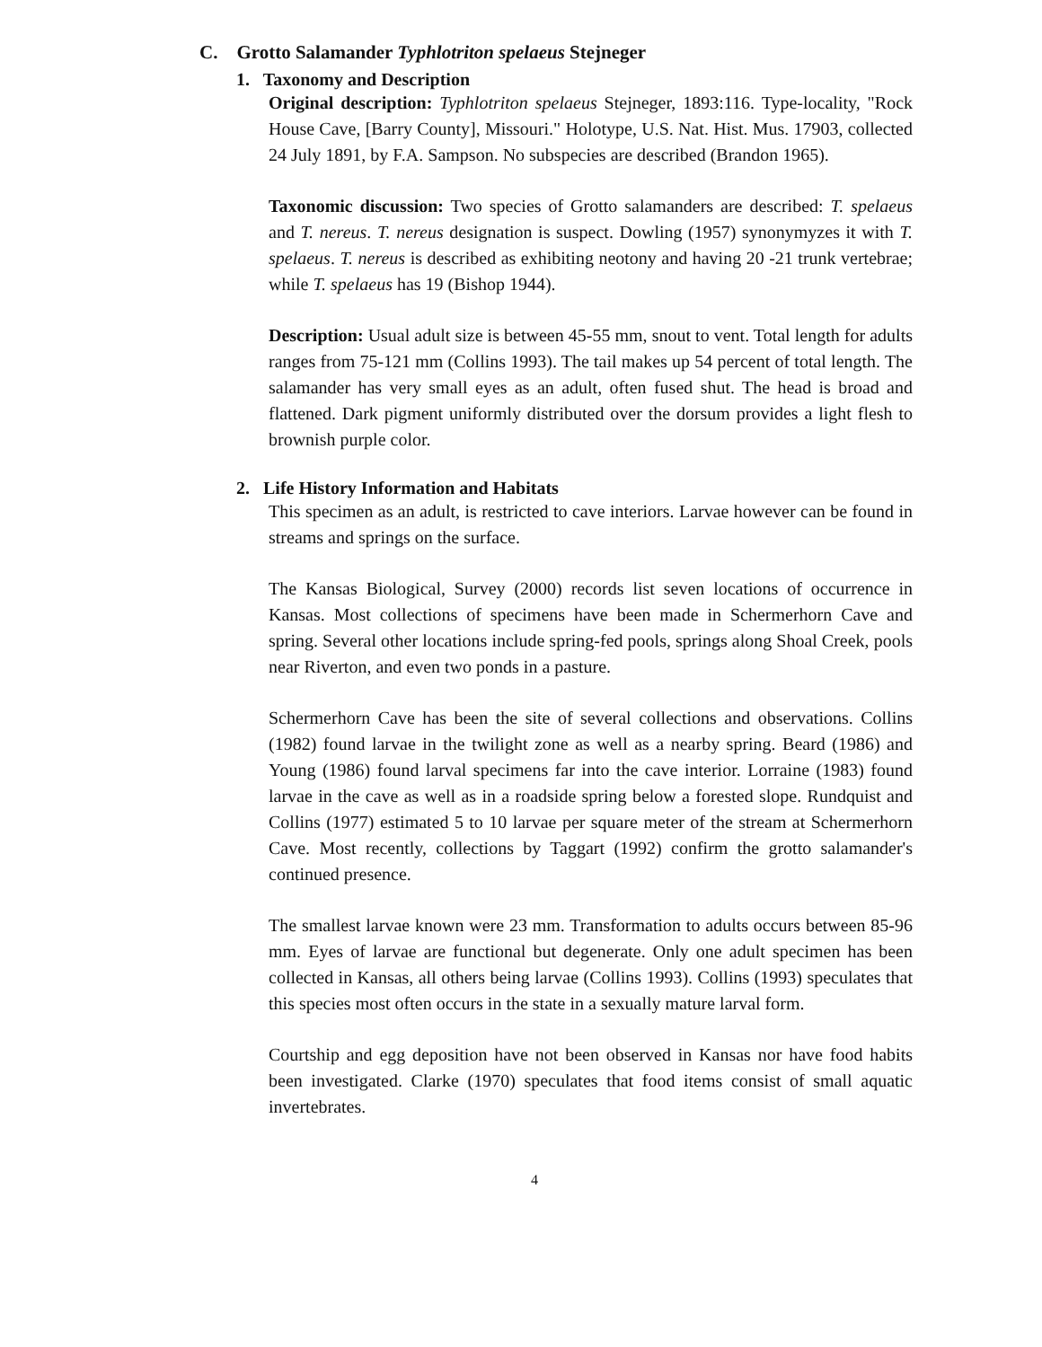C. Grotto Salamander Typhlotriton spelaeus Stejneger
1. Taxonomy and Description
Original description: Typhlotriton spelaeus Stejneger, 1893:116. Type-locality, "Rock House Cave, [Barry County], Missouri." Holotype, U.S. Nat. Hist. Mus. 17903, collected 24 July 1891, by F.A. Sampson. No subspecies are described (Brandon 1965).
Taxonomic discussion: Two species of Grotto salamanders are described: T. spelaeus and T. nereus. T. nereus designation is suspect. Dowling (1957) synonymyzes it with T. spelaeus. T. nereus is described as exhibiting neotony and having 20 -21 trunk vertebrae; while T. spelaeus has 19 (Bishop 1944).
Description: Usual adult size is between 45-55 mm, snout to vent. Total length for adults ranges from 75-121 mm (Collins 1993). The tail makes up 54 percent of total length. The salamander has very small eyes as an adult, often fused shut. The head is broad and flattened. Dark pigment uniformly distributed over the dorsum provides a light flesh to brownish purple color.
2. Life History Information and Habitats
This specimen as an adult, is restricted to cave interiors. Larvae however can be found in streams and springs on the surface.
The Kansas Biological, Survey (2000) records list seven locations of occurrence in Kansas. Most collections of specimens have been made in Schermerhorn Cave and spring. Several other locations include spring-fed pools, springs along Shoal Creek, pools near Riverton, and even two ponds in a pasture.
Schermerhorn Cave has been the site of several collections and observations. Collins (1982) found larvae in the twilight zone as well as a nearby spring. Beard (1986) and Young (1986) found larval specimens far into the cave interior. Lorraine (1983) found larvae in the cave as well as in a roadside spring below a forested slope. Rundquist and Collins (1977) estimated 5 to 10 larvae per square meter of the stream at Schermerhorn Cave. Most recently, collections by Taggart (1992) confirm the grotto salamander's continued presence.
The smallest larvae known were 23 mm. Transformation to adults occurs between 85-96 mm. Eyes of larvae are functional but degenerate. Only one adult specimen has been collected in Kansas, all others being larvae (Collins 1993). Collins (1993) speculates that this species most often occurs in the state in a sexually mature larval form.
Courtship and egg deposition have not been observed in Kansas nor have food habits been investigated. Clarke (1970) speculates that food items consist of small aquatic invertebrates.
4